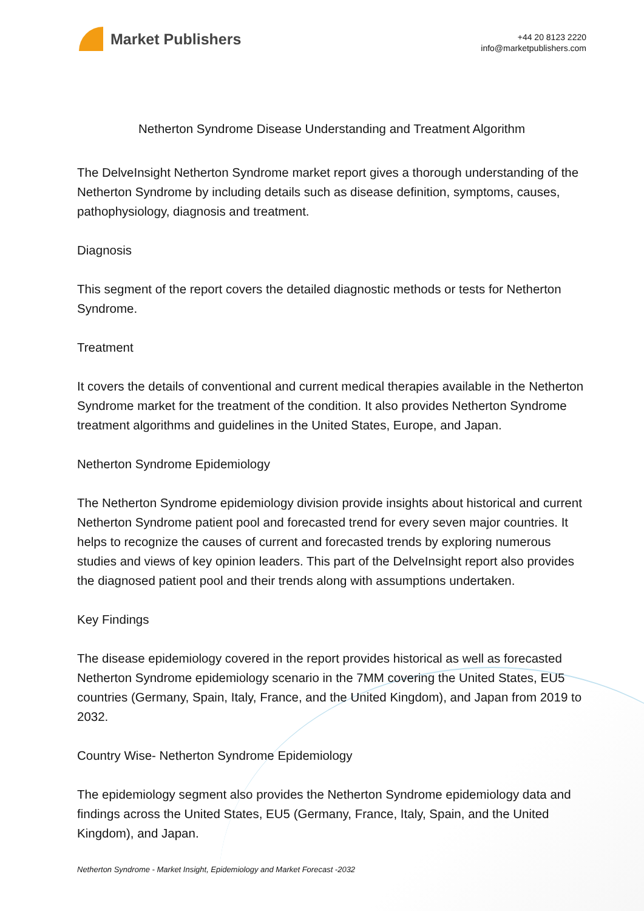Market Publishers
+44 20 8123 2220
info@marketpublishers.com
Netherton Syndrome Disease Understanding and Treatment Algorithm
The DelveInsight Netherton Syndrome market report gives a thorough understanding of the Netherton Syndrome by including details such as disease definition, symptoms, causes, pathophysiology, diagnosis and treatment.
Diagnosis
This segment of the report covers the detailed diagnostic methods or tests for Netherton Syndrome.
Treatment
It covers the details of conventional and current medical therapies available in the Netherton Syndrome market for the treatment of the condition. It also provides Netherton Syndrome treatment algorithms and guidelines in the United States, Europe, and Japan.
Netherton Syndrome Epidemiology
The Netherton Syndrome epidemiology division provide insights about historical and current Netherton Syndrome patient pool and forecasted trend for every seven major countries. It helps to recognize the causes of current and forecasted trends by exploring numerous studies and views of key opinion leaders. This part of the DelveInsight report also provides the diagnosed patient pool and their trends along with assumptions undertaken.
Key Findings
The disease epidemiology covered in the report provides historical as well as forecasted Netherton Syndrome epidemiology scenario in the 7MM covering the United States, EU5 countries (Germany, Spain, Italy, France, and the United Kingdom), and Japan from 2019 to 2032.
Country Wise- Netherton Syndrome Epidemiology
The epidemiology segment also provides the Netherton Syndrome epidemiology data and findings across the United States, EU5 (Germany, France, Italy, Spain, and the United Kingdom), and Japan.
Netherton Syndrome - Market Insight, Epidemiology and Market Forecast -2032